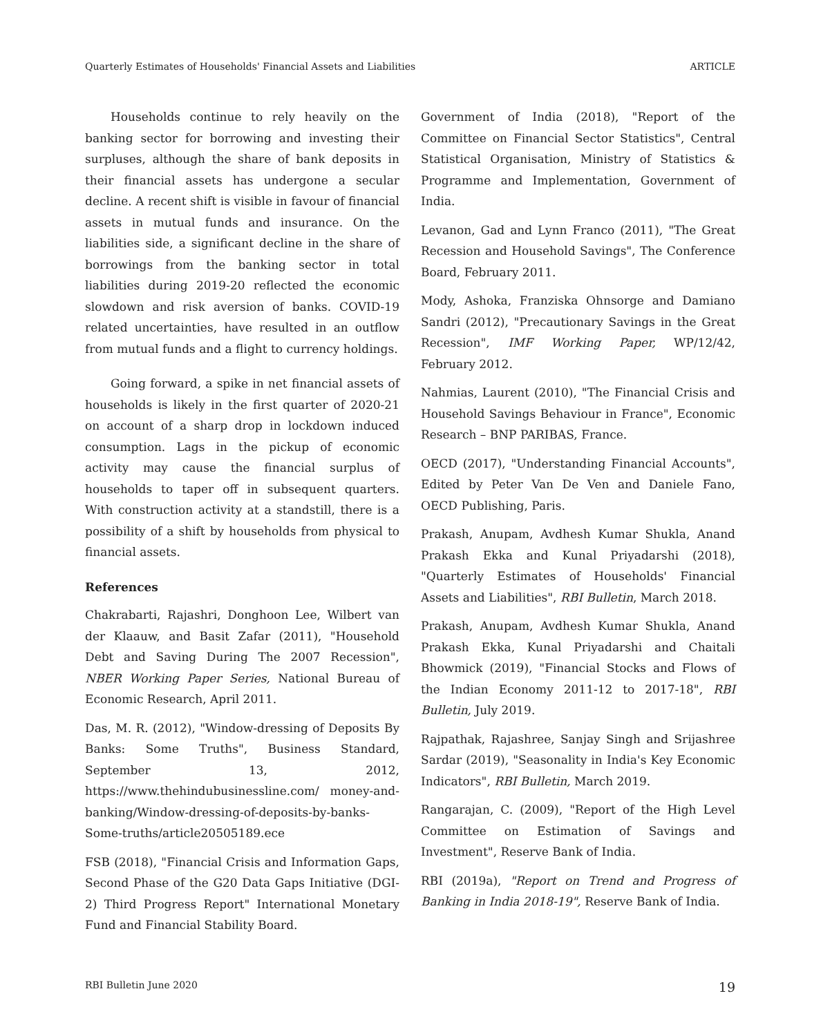Quarterly Estimates of Households' Financial Assets and Liabilities ARTICLE
Households continue to rely heavily on the banking sector for borrowing and investing their surpluses, although the share of bank deposits in their financial assets has undergone a secular decline. A recent shift is visible in favour of financial assets in mutual funds and insurance. On the liabilities side, a significant decline in the share of borrowings from the banking sector in total liabilities during 2019-20 reflected the economic slowdown and risk aversion of banks. COVID-19 related uncertainties, have resulted in an outflow from mutual funds and a flight to currency holdings.
Going forward, a spike in net financial assets of households is likely in the first quarter of 2020-21 on account of a sharp drop in lockdown induced consumption. Lags in the pickup of economic activity may cause the financial surplus of households to taper off in subsequent quarters. With construction activity at a standstill, there is a possibility of a shift by households from physical to financial assets.
References
Chakrabarti, Rajashri, Donghoon Lee, Wilbert van der Klaauw, and Basit Zafar (2011), "Household Debt and Saving During The 2007 Recession", NBER Working Paper Series, National Bureau of Economic Research, April 2011.
Das, M. R. (2012), "Window-dressing of Deposits By Banks: Some Truths", Business Standard, September 13, 2012, https://www.thehindubusinessline.com/ money-and-banking/Window-dressing-of-deposits-by-banks-Some-truths/article20505189.ece
FSB (2018), "Financial Crisis and Information Gaps, Second Phase of the G20 Data Gaps Initiative (DGI-2) Third Progress Report" International Monetary Fund and Financial Stability Board.
Government of India (2018), "Report of the Committee on Financial Sector Statistics", Central Statistical Organisation, Ministry of Statistics & Programme and Implementation, Government of India.
Levanon, Gad and Lynn Franco (2011), "The Great Recession and Household Savings", The Conference Board, February 2011.
Mody, Ashoka, Franziska Ohnsorge and Damiano Sandri (2012), "Precautionary Savings in the Great Recession", IMF Working Paper, WP/12/42, February 2012.
Nahmias, Laurent (2010), "The Financial Crisis and Household Savings Behaviour in France", Economic Research – BNP PARIBAS, France.
OECD (2017), "Understanding Financial Accounts", Edited by Peter Van De Ven and Daniele Fano, OECD Publishing, Paris.
Prakash, Anupam, Avdhesh Kumar Shukla, Anand Prakash Ekka and Kunal Priyadarshi (2018), "Quarterly Estimates of Households' Financial Assets and Liabilities", RBI Bulletin, March 2018.
Prakash, Anupam, Avdhesh Kumar Shukla, Anand Prakash Ekka, Kunal Priyadarshi and Chaitali Bhowmick (2019), "Financial Stocks and Flows of the Indian Economy 2011-12 to 2017-18", RBI Bulletin, July 2019.
Rajpathak, Rajashree, Sanjay Singh and Srijashree Sardar (2019), "Seasonality in India's Key Economic Indicators", RBI Bulletin, March 2019.
Rangarajan, C. (2009), "Report of the High Level Committee on Estimation of Savings and Investment", Reserve Bank of India.
RBI (2019a), "Report on Trend and Progress of Banking in India 2018-19", Reserve Bank of India.
RBI Bulletin June 2020 19